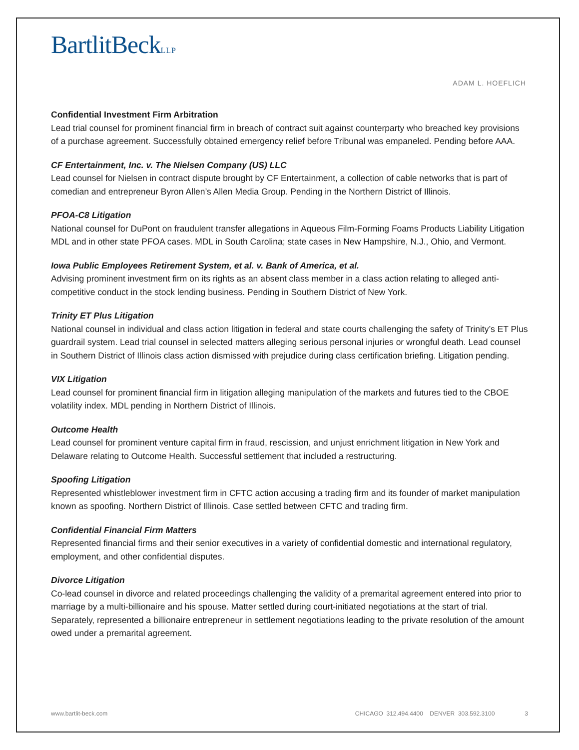BartlitBeckLLP
ADAM L. HOEFLICH
Confidential Investment Firm Arbitration
Lead trial counsel for prominent financial firm in breach of contract suit against counterparty who breached key provisions of a purchase agreement. Successfully obtained emergency relief before Tribunal was empaneled. Pending before AAA.
CF Entertainment, Inc. v. The Nielsen Company (US) LLC
Lead counsel for Nielsen in contract dispute brought by CF Entertainment, a collection of cable networks that is part of comedian and entrepreneur Byron Allen’s Allen Media Group. Pending in the Northern District of Illinois.
PFOA-C8 Litigation
National counsel for DuPont on fraudulent transfer allegations in Aqueous Film-Forming Foams Products Liability Litigation MDL and in other state PFOA cases. MDL in South Carolina; state cases in New Hampshire, N.J., Ohio, and Vermont.
Iowa Public Employees Retirement System, et al. v. Bank of America, et al.
Advising prominent investment firm on its rights as an absent class member in a class action relating to alleged anti-competitive conduct in the stock lending business. Pending in Southern District of New York.
Trinity ET Plus Litigation
National counsel in individual and class action litigation in federal and state courts challenging the safety of Trinity’s ET Plus guardrail system. Lead trial counsel in selected matters alleging serious personal injuries or wrongful death. Lead counsel in Southern District of Illinois class action dismissed with prejudice during class certification briefing. Litigation pending.
VIX Litigation
Lead counsel for prominent financial firm in litigation alleging manipulation of the markets and futures tied to the CBOE volatility index. MDL pending in Northern District of Illinois.
Outcome Health
Lead counsel for prominent venture capital firm in fraud, rescission, and unjust enrichment litigation in New York and Delaware relating to Outcome Health. Successful settlement that included a restructuring.
Spoofing Litigation
Represented whistleblower investment firm in CFTC action accusing a trading firm and its founder of market manipulation known as spoofing. Northern District of Illinois. Case settled between CFTC and trading firm.
Confidential Financial Firm Matters
Represented financial firms and their senior executives in a variety of confidential domestic and international regulatory, employment, and other confidential disputes.
Divorce Litigation
Co-lead counsel in divorce and related proceedings challenging the validity of a premarital agreement entered into prior to marriage by a multi-billionaire and his spouse. Matter settled during court-initiated negotiations at the start of trial. Separately, represented a billionaire entrepreneur in settlement negotiations leading to the private resolution of the amount owed under a premarital agreement.
www.bartlit-beck.com CHICAGO 312.494.4400 DENVER 303.592.3100 3